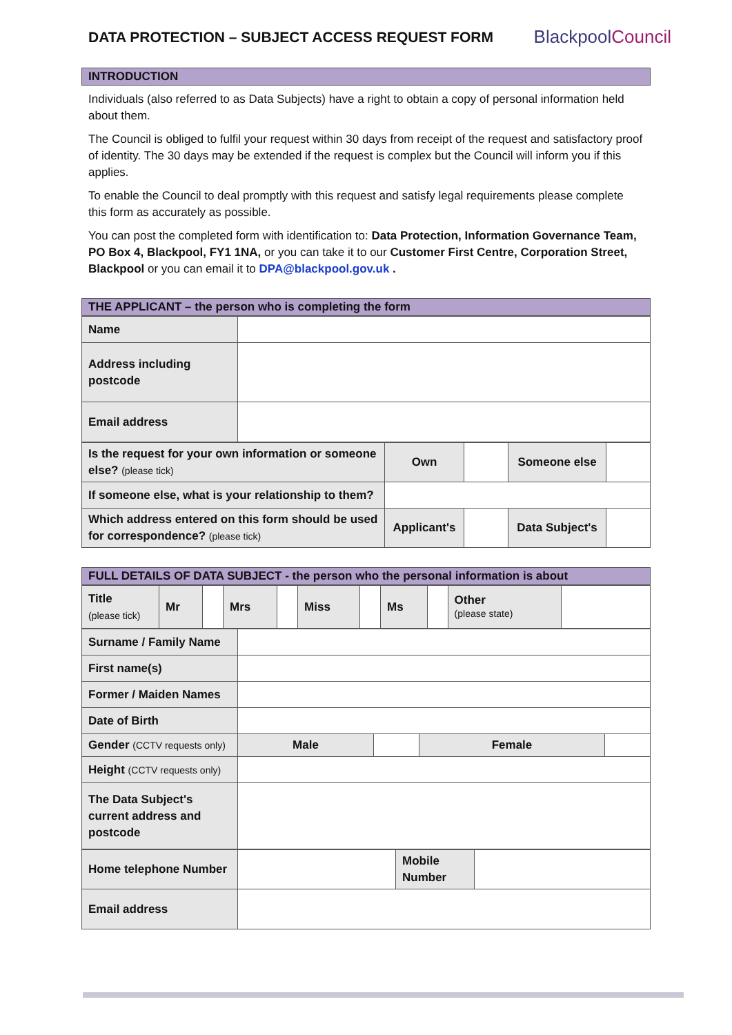DATA PROTECTION – SUBJECT ACCESS REQUEST FORM
BlackpoolCouncil
INTRODUCTION
Individuals (also referred to as Data Subjects) have a right to obtain a copy of personal information held about them.
The Council is obliged to fulfil your request within 30 days from receipt of the request and satisfactory proof of identity. The 30 days may be extended if the request is complex but the Council will inform you if this applies.
To enable the Council to deal promptly with this request and satisfy legal requirements please complete this form as accurately as possible.
You can post the completed form with identification to: Data Protection, Information Governance Team, PO Box 4, Blackpool, FY1 1NA, or you can take it to our Customer First Centre, Corporation Street, Blackpool or you can email it to DPA@blackpool.gov.uk .
THE APPLICANT – the person who is completing the form
| Name | |
| Address including postcode | |
| Email address | |
| Is the request for your own information or someone else? (please tick) | Own | | Someone else | |
| If someone else, what is your relationship to them? | | | | |
| Which address entered on this form should be used for correspondence? (please tick) | Applicant's | | Data Subject's | |
FULL DETAILS OF DATA SUBJECT - the person who the personal information is about
| Title (please tick) | Mr | | Mrs | | Miss | | Ms | | Other (please state) | |
| Surname / Family Name | | | | |
| First name(s) | | | | |
| Former / Maiden Names | | | | |
| Date of Birth | | | | |
| Gender (CCTV requests only) | Male | | Female | |
| Height (CCTV requests only) | | | | |
| The Data Subject's current address and postcode | | | | |
| Home telephone Number | | Mobile Number | |
| Email address | | | |